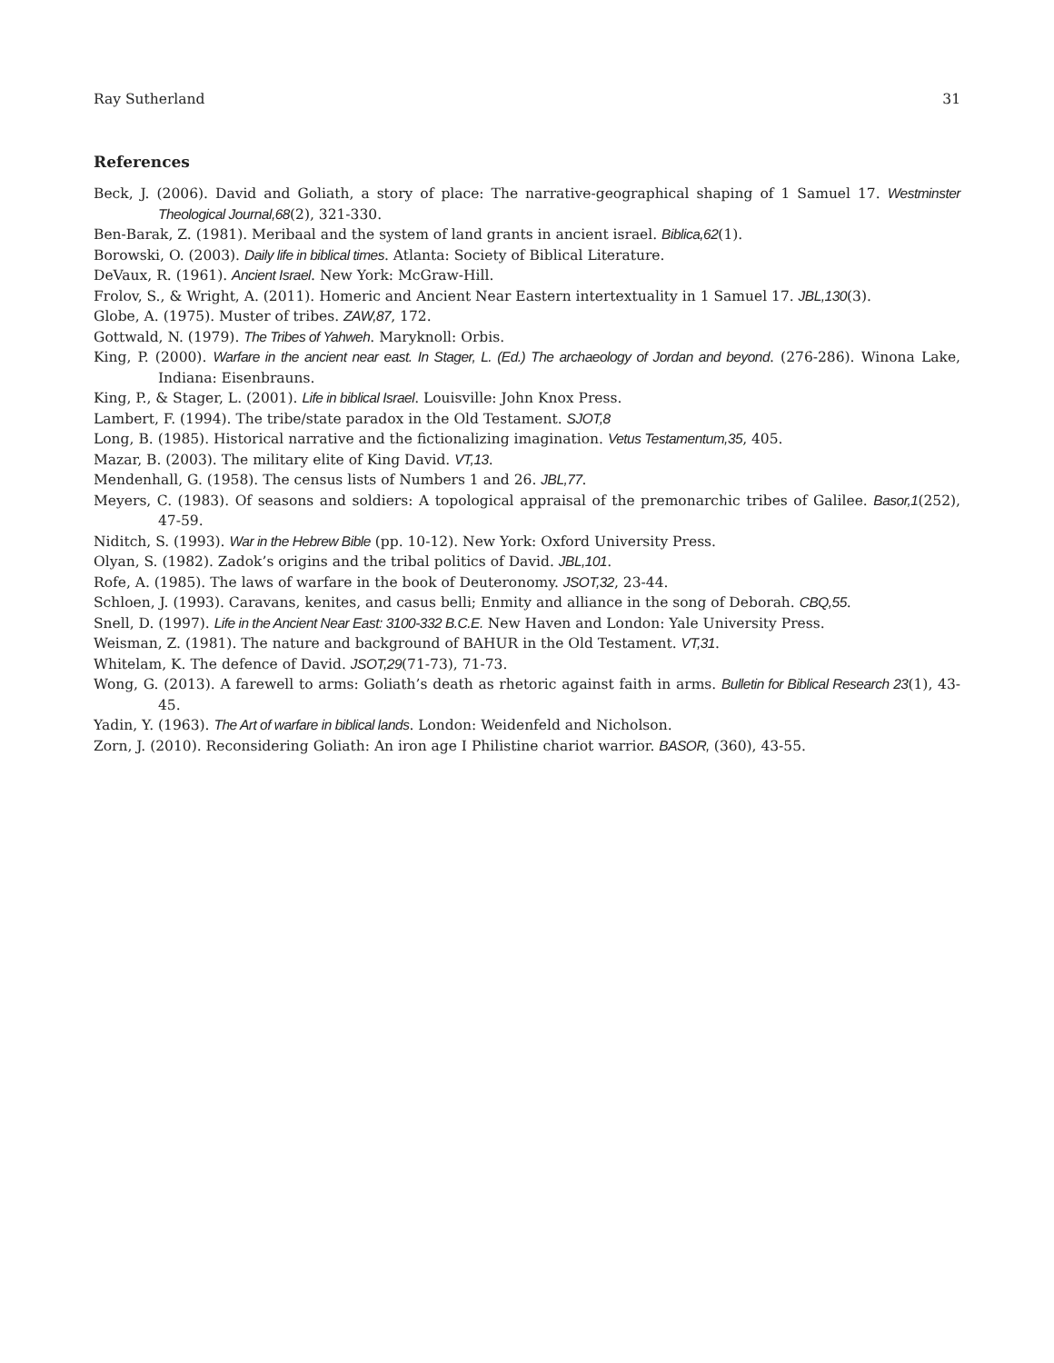Ray Sutherland 31
References
Beck, J. (2006). David and Goliath, a story of place: The narrative-geographical shaping of 1 Samuel 17. Westminster Theological Journal,68(2), 321-330.
Ben-Barak, Z. (1981). Meribaal and the system of land grants in ancient israel. Biblica,62(1).
Borowski, O. (2003). Daily life in biblical times. Atlanta: Society of Biblical Literature.
DeVaux, R. (1961). Ancient Israel. New York: McGraw-Hill.
Frolov, S., & Wright, A. (2011). Homeric and Ancient Near Eastern intertextuality in 1 Samuel 17. JBL,130(3).
Globe, A. (1975). Muster of tribes. ZAW,87, 172.
Gottwald, N. (1979). The Tribes of Yahweh. Maryknoll: Orbis.
King, P. (2000). Warfare in the ancient near east. In Stager, L. (Ed.) The archaeology of Jordan and beyond. (276-286). Winona Lake, Indiana: Eisenbrauns.
King, P., & Stager, L. (2001). Life in biblical Israel. Louisville: John Knox Press.
Lambert, F. (1994). The tribe/state paradox in the Old Testament. SJOT,8
Long, B. (1985). Historical narrative and the fictionalizing imagination. Vetus Testamentum,35, 405.
Mazar, B. (2003). The military elite of King David. VT,13.
Mendenhall, G. (1958). The census lists of Numbers 1 and 26. JBL,77.
Meyers, C. (1983). Of seasons and soldiers: A topological appraisal of the premonarchic tribes of Galilee. Basor,1(252), 47-59.
Niditch, S. (1993). War in the Hebrew Bible (pp. 10-12). New York: Oxford University Press.
Olyan, S. (1982). Zadok’s origins and the tribal politics of David. JBL,101.
Rofe, A. (1985). The laws of warfare in the book of Deuteronomy. JSOT,32, 23-44.
Schloen, J. (1993). Caravans, kenites, and casus belli; Enmity and alliance in the song of Deborah. CBQ,55.
Snell, D. (1997). Life in the Ancient Near East: 3100-332 B.C.E. New Haven and London: Yale University Press.
Weisman, Z. (1981). The nature and background of BAHUR in the Old Testament. VT,31.
Whitelam, K. The defence of David. JSOT,29(71-73), 71-73.
Wong, G. (2013). A farewell to arms: Goliath’s death as rhetoric against faith in arms. Bulletin for Biblical Research 23(1), 43-45.
Yadin, Y. (1963). The Art of warfare in biblical lands. London: Weidenfeld and Nicholson.
Zorn, J. (2010). Reconsidering Goliath: An iron age I Philistine chariot warrior. BASOR, (360), 43-55.